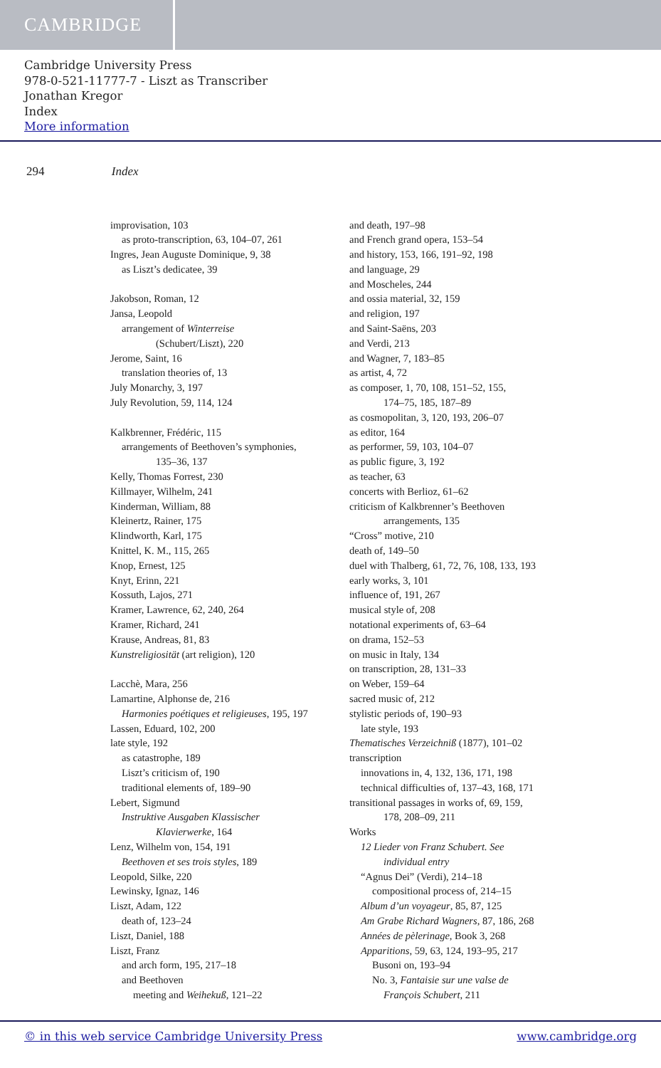CAMBRIDGE
Cambridge University Press
978-0-521-11777-7 - Liszt as Transcriber
Jonathan Kregor
Index
More information
294 Index
improvisation, 103
as proto-transcription, 63, 104–07, 261
Ingres, Jean Auguste Dominique, 9, 38
as Liszt’s dedicatee, 39
Jakobson, Roman, 12
Jansa, Leopold
arrangement of Winterreise
(Schubert/Liszt), 220
Jerome, Saint, 16
translation theories of, 13
July Monarchy, 3, 197
July Revolution, 59, 114, 124
Kalkbrenner, Frédéric, 115
arrangements of Beethoven’s symphonies,
135–36, 137
Kelly, Thomas Forrest, 230
Killmayer, Wilhelm, 241
Kinderman, William, 88
Kleinertz, Rainer, 175
Klindworth, Karl, 175
Knittel, K. M., 115, 265
Knop, Ernest, 125
Knyt, Erinn, 221
Kossuth, Lajos, 271
Kramer, Lawrence, 62, 240, 264
Kramer, Richard, 241
Krause, Andreas, 81, 83
Kunstreligiosität (art religion), 120
Lacchè, Mara, 256
Lamartine, Alphonse de, 216
Harmonies poétiques et religieuses, 195, 197
Lassen, Eduard, 102, 200
late style, 192
as catastrophe, 189
Liszt’s criticism of, 190
traditional elements of, 189–90
Lebert, Sigmund
Instruktive Ausgaben Klassischer
Klavierwerke, 164
Lenz, Wilhelm von, 154, 191
Beethoven et ses trois styles, 189
Leopold, Silke, 220
Lewinsky, Ignaz, 146
Liszt, Adam, 122
death of, 123–24
Liszt, Daniel, 188
Liszt, Franz
and arch form, 195, 217–18
and Beethoven
meeting and Weihekuß, 121–22
and death, 197–98
and French grand opera, 153–54
and history, 153, 166, 191–92, 198
and language, 29
and Moscheles, 244
and ossia material, 32, 159
and religion, 197
and Saint-Saëns, 203
and Verdi, 213
and Wagner, 7, 183–85
as artist, 4, 72
as composer, 1, 70, 108, 151–52, 155,
174–75, 185, 187–89
as cosmopolitan, 3, 120, 193, 206–07
as editor, 164
as performer, 59, 103, 104–07
as public figure, 3, 192
as teacher, 63
concerts with Berlioz, 61–62
criticism of Kalkbrenner’s Beethoven
arrangements, 135
“Cross” motive, 210
death of, 149–50
duel with Thalberg, 61, 72, 76, 108, 133, 193
early works, 3, 101
influence of, 191, 267
musical style of, 208
notational experiments of, 63–64
on drama, 152–53
on music in Italy, 134
on transcription, 28, 131–33
on Weber, 159–64
sacred music of, 212
stylistic periods of, 190–93
late style, 193
Thematisches Verzeichniß (1877), 101–02
transcription
innovations in, 4, 132, 136, 171, 198
technical difficulties of, 137–43, 168, 171
transitional passages in works of, 69, 159,
178, 208–09, 211
Works
12 Lieder von Franz Schubert. See
individual entry
“Agnus Dei” (Verdi), 214–18
compositional process of, 214–15
Album d’un voyageur, 85, 87, 125
Am Grabe Richard Wagners, 87, 186, 268
Années de pèlerinage, Book 3, 268
Apparitions, 59, 63, 124, 193–95, 217
Busoni on, 193–94
No. 3, Fantaisie sur une valse de
François Schubert, 211
© in this web service Cambridge University Press www.cambridge.org